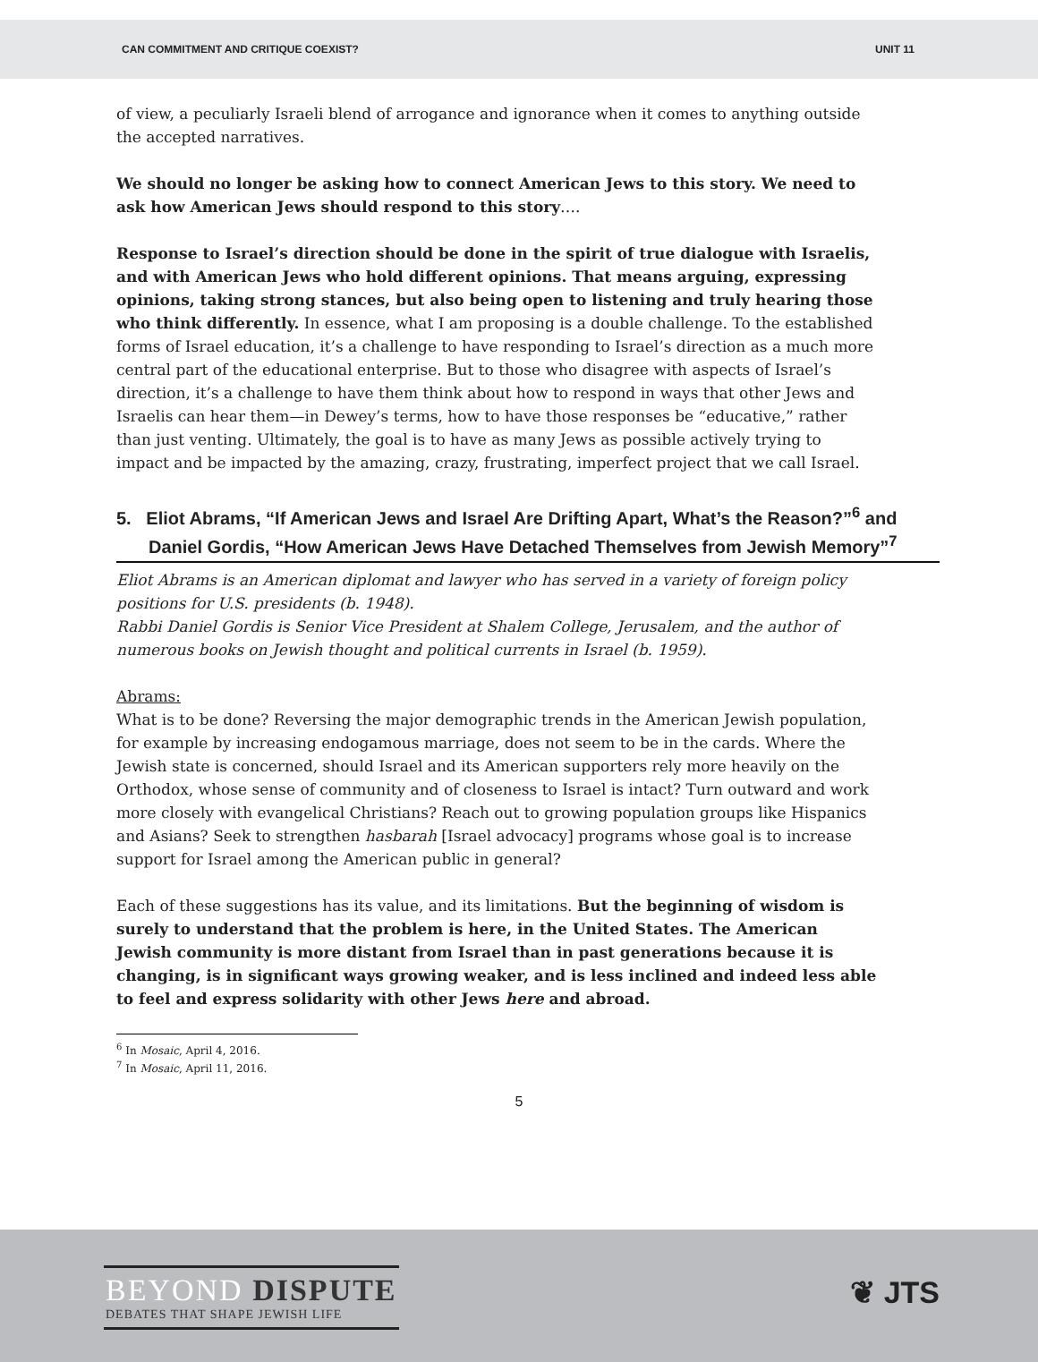CAN COMMITMENT AND CRITIQUE COEXIST? UNIT 11
of view, a peculiarly Israeli blend of arrogance and ignorance when it comes to anything outside the accepted narratives.
We should no longer be asking how to connect American Jews to this story. We need to ask how American Jews should respond to this story….
Response to Israel’s direction should be done in the spirit of true dialogue with Israelis, and with American Jews who hold different opinions. That means arguing, expressing opinions, taking strong stances, but also being open to listening and truly hearing those who think differently. In essence, what I am proposing is a double challenge. To the established forms of Israel education, it’s a challenge to have responding to Israel’s direction as a much more central part of the educational enterprise. But to those who disagree with aspects of Israel’s direction, it’s a challenge to have them think about how to respond in ways that other Jews and Israelis can hear them—in Dewey’s terms, how to have those responses be “educative,” rather than just venting. Ultimately, the goal is to have as many Jews as possible actively trying to impact and be impacted by the amazing, crazy, frustrating, imperfect project that we call Israel.
5. Eliot Abrams, “If American Jews and Israel Are Drifting Apart, What’s the Reason?”<sup>6</sup> and Daniel Gordis, “How American Jews Have Detached Themselves from Jewish Memory”<sup>7</sup>
Eliot Abrams is an American diplomat and lawyer who has served in a variety of foreign policy positions for U.S. presidents (b. 1948).
Rabbi Daniel Gordis is Senior Vice President at Shalem College, Jerusalem, and the author of numerous books on Jewish thought and political currents in Israel (b. 1959).
Abrams:
What is to be done? Reversing the major demographic trends in the American Jewish population, for example by increasing endogamous marriage, does not seem to be in the cards. Where the Jewish state is concerned, should Israel and its American supporters rely more heavily on the Orthodox, whose sense of community and of closeness to Israel is intact? Turn outward and work more closely with evangelical Christians? Reach out to growing population groups like Hispanics and Asians? Seek to strengthen hasbarah [Israel advocacy] programs whose goal is to increase support for Israel among the American public in general?
Each of these suggestions has its value, and its limitations. But the beginning of wisdom is surely to understand that the problem is here, in the United States. The American Jewish community is more distant from Israel than in past generations because it is changing, is in significant ways growing weaker, and is less inclined and indeed less able to feel and express solidarity with other Jews here and abroad.
<sup>6</sup> In Mosaic, April 4, 2016.
<sup>7</sup> In Mosaic, April 11, 2016.
5
BEYOND DISPUTE
DEBATES THAT SHAPE JEWISH LIFE
❦ JTS